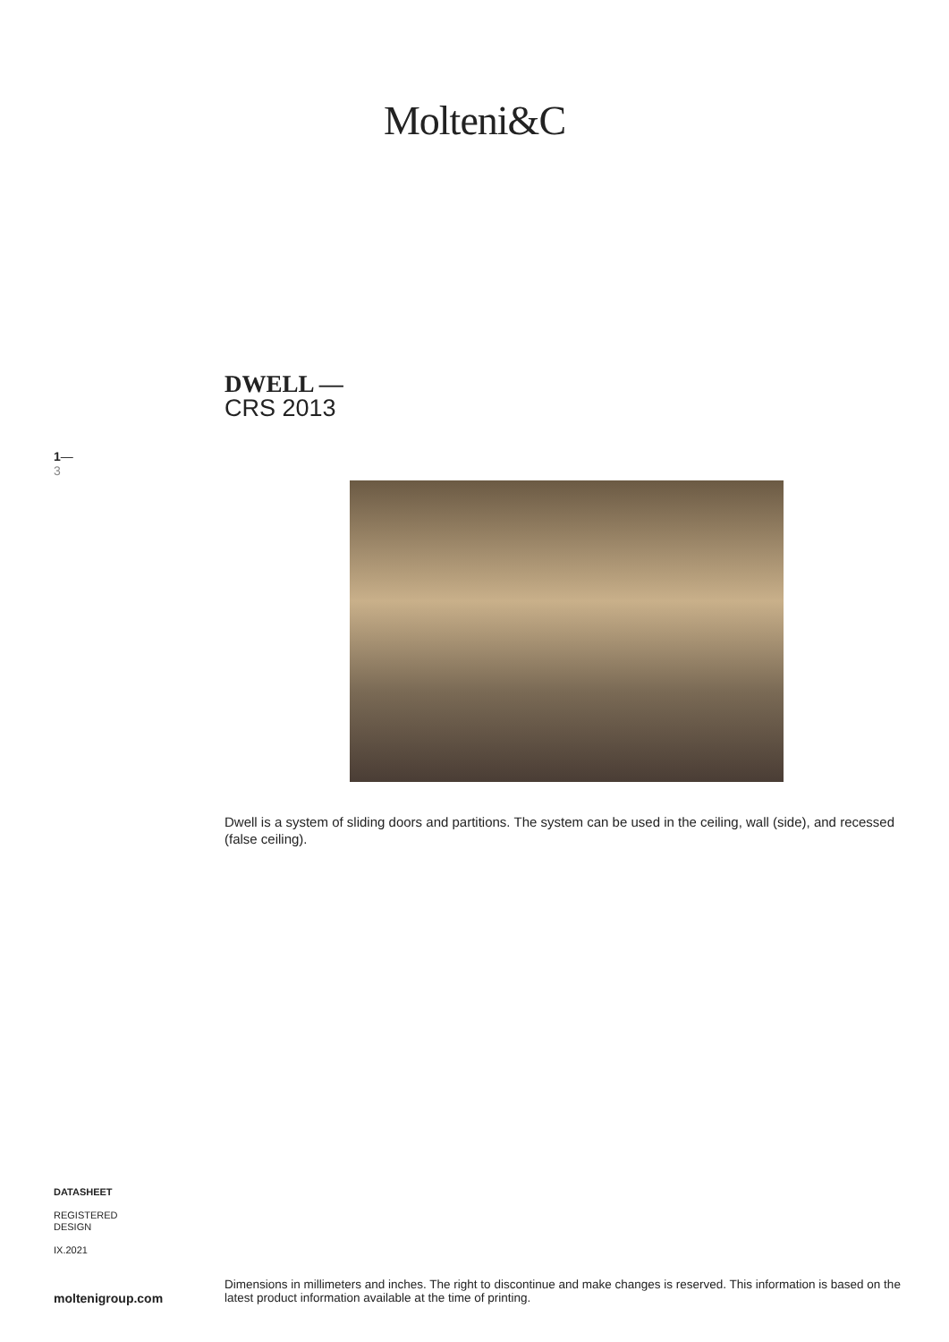Molteni&C
DWELL —
CRS 2013
1—
3
Dwell is a system of sliding doors and partitions. The system can be used in the ceiling, wall (side), and recessed (false ceiling).
DATASHEET
REGISTERED
DESIGN
IX.2021
moltenigroup.com
Dimensions in millimeters and inches. The right to discontinue and make changes is reserved. This information is based on the latest product information available at the time of printing.